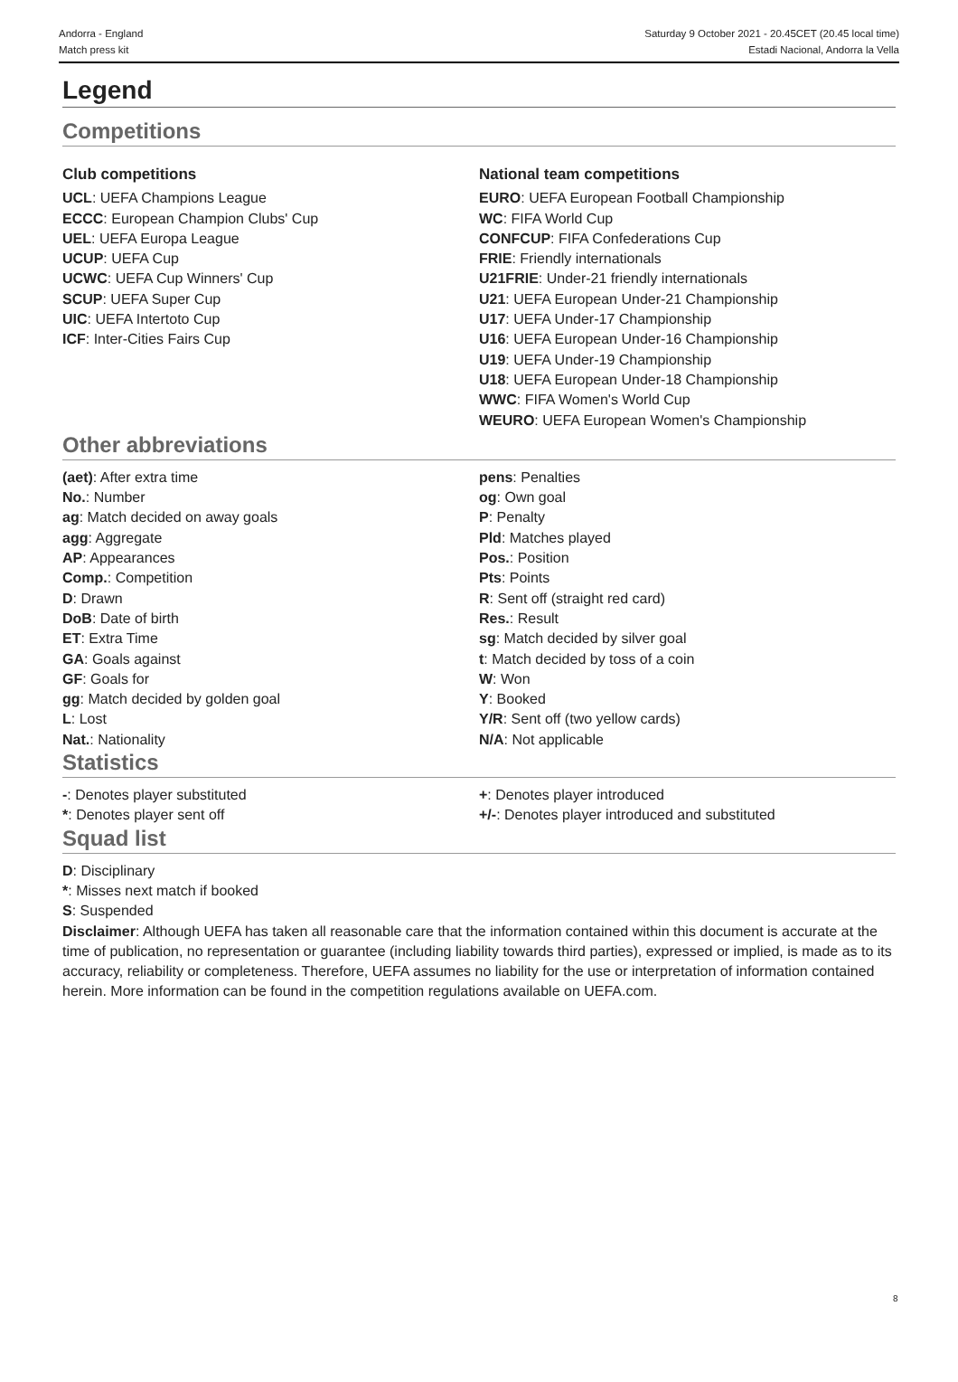Andorra - England
Match press kit
Saturday 9 October 2021 - 20.45CET (20.45 local time)
Estadi Nacional, Andorra la Vella
Legend
Competitions
Club competitions
UCL: UEFA Champions League
ECCC: European Champion Clubs' Cup
UEL: UEFA Europa League
UCUP: UEFA Cup
UCWC: UEFA Cup Winners' Cup
SCUP: UEFA Super Cup
UIC: UEFA Intertoto Cup
ICF: Inter-Cities Fairs Cup
National team competitions
EURO: UEFA European Football Championship
WC: FIFA World Cup
CONFCUP: FIFA Confederations Cup
FRIE: Friendly internationals
U21FRIE: Under-21 friendly internationals
U21: UEFA European Under-21 Championship
U17: UEFA Under-17 Championship
U16: UEFA European Under-16 Championship
U19: UEFA Under-19 Championship
U18: UEFA European Under-18 Championship
WWC: FIFA Women's World Cup
WEURO: UEFA European Women's Championship
Other abbreviations
(aet): After extra time
No.: Number
ag: Match decided on away goals
agg: Aggregate
AP: Appearances
Comp.: Competition
D: Drawn
DoB: Date of birth
ET: Extra Time
GA: Goals against
GF: Goals for
gg: Match decided by golden goal
L: Lost
Nat.: Nationality
pens: Penalties
og: Own goal
P: Penalty
Pld: Matches played
Pos.: Position
Pts: Points
R: Sent off (straight red card)
Res.: Result
sg: Match decided by silver goal
t: Match decided by toss of a coin
W: Won
Y: Booked
Y/R: Sent off (two yellow cards)
N/A: Not applicable
Statistics
-: Denotes player substituted
*: Denotes player sent off
+: Denotes player introduced
+/-: Denotes player introduced and substituted
Squad list
D: Disciplinary
*: Misses next match if booked
S: Suspended
Disclaimer: Although UEFA has taken all reasonable care that the information contained within this document is accurate at the time of publication, no representation or guarantee (including liability towards third parties), expressed or implied, is made as to its accuracy, reliability or completeness. Therefore, UEFA assumes no liability for the use or interpretation of information contained herein. More information can be found in the competition regulations available on UEFA.com.
8